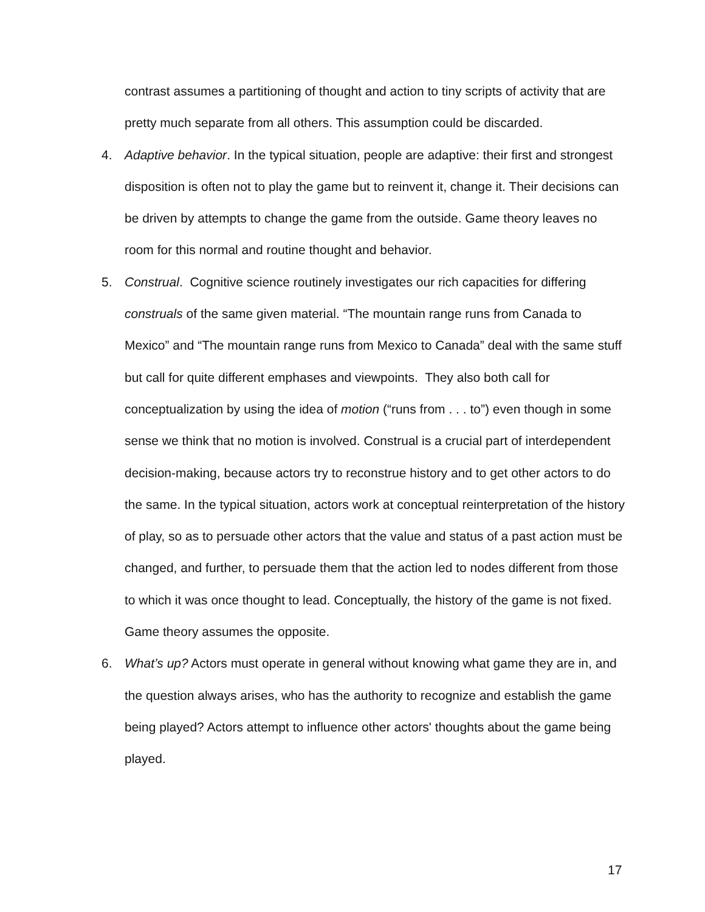contrast assumes a partitioning of thought and action to tiny scripts of activity that are pretty much separate from all others. This assumption could be discarded.
4. Adaptive behavior. In the typical situation, people are adaptive: their first and strongest disposition is often not to play the game but to reinvent it, change it. Their decisions can be driven by attempts to change the game from the outside. Game theory leaves no room for this normal and routine thought and behavior.
5. Construal. Cognitive science routinely investigates our rich capacities for differing construals of the same given material. “The mountain range runs from Canada to Mexico” and “The mountain range runs from Mexico to Canada” deal with the same stuff but call for quite different emphases and viewpoints. They also both call for conceptualization by using the idea of motion (“runs from . . . to”) even though in some sense we think that no motion is involved. Construal is a crucial part of interdependent decision-making, because actors try to reconstrue history and to get other actors to do the same. In the typical situation, actors work at conceptual reinterpretation of the history of play, so as to persuade other actors that the value and status of a past action must be changed, and further, to persuade them that the action led to nodes different from those to which it was once thought to lead. Conceptually, the history of the game is not fixed. Game theory assumes the opposite.
6. What’s up? Actors must operate in general without knowing what game they are in, and the question always arises, who has the authority to recognize and establish the game being played? Actors attempt to influence other actors' thoughts about the game being played.
17